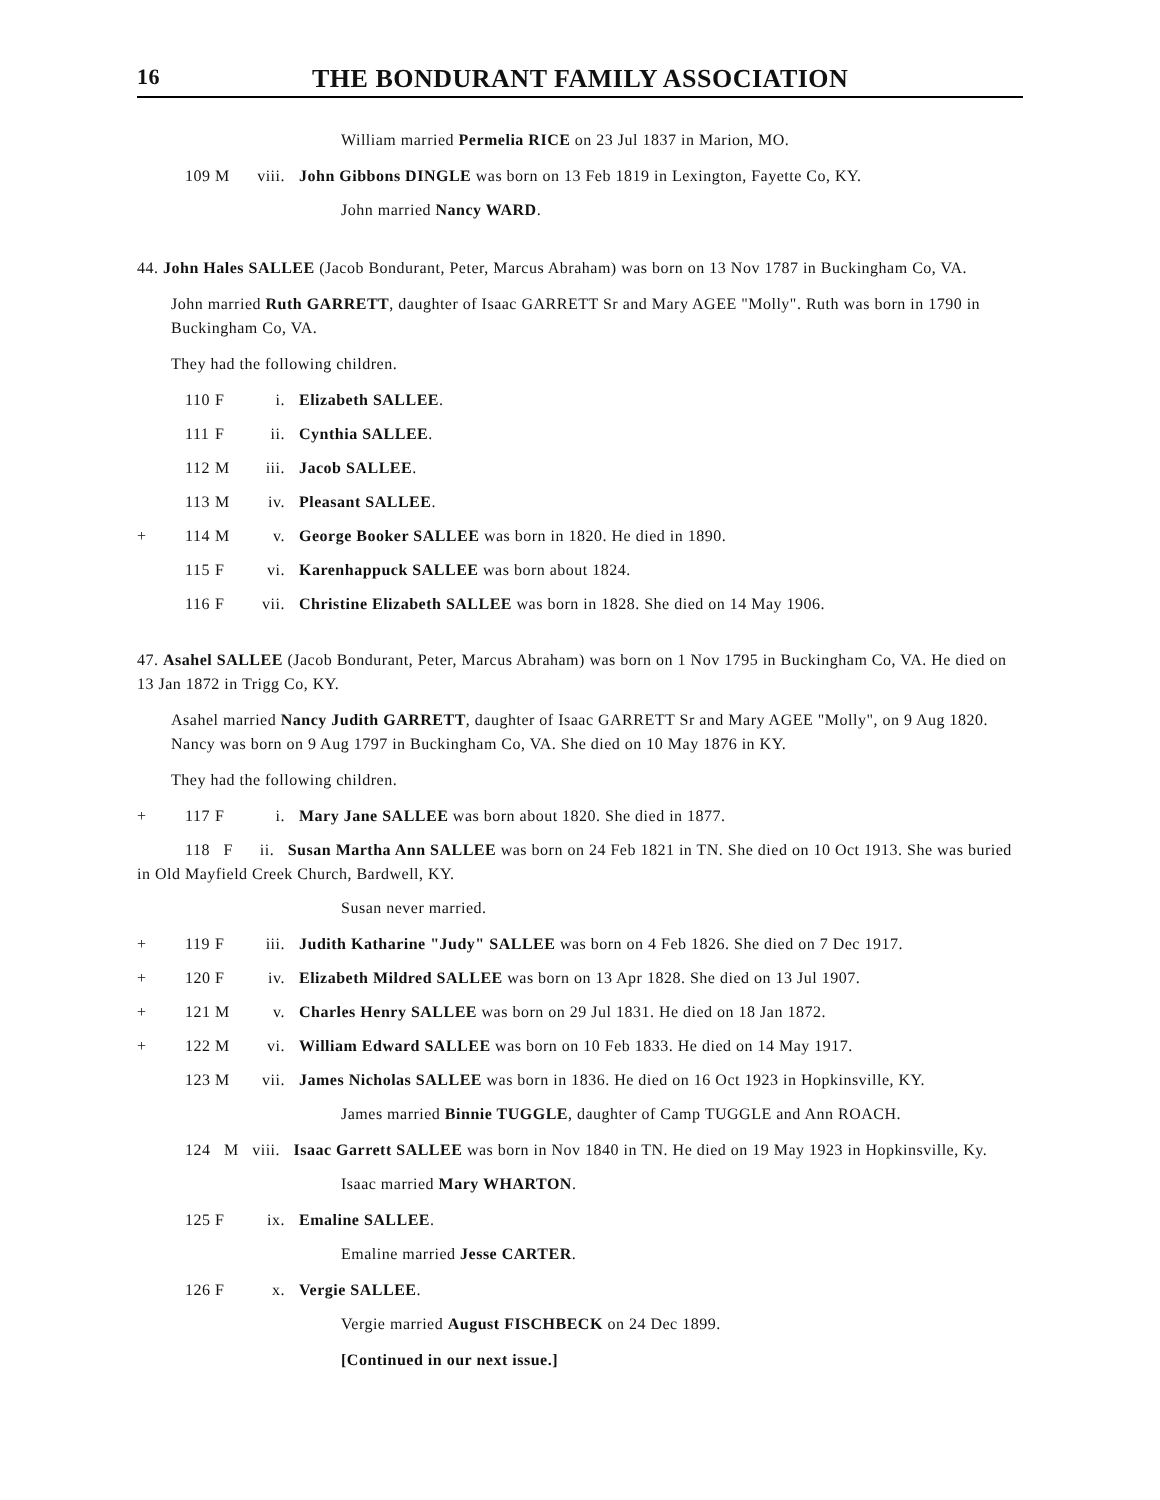16 THE BONDURANT FAMILY ASSOCIATION
William married Permelia RICE on 23 Jul 1837 in Marion, MO.
109 M viii. John Gibbons DINGLE was born on 13 Feb 1819 in Lexington, Fayette Co, KY.
John married Nancy WARD.
44. John Hales SALLEE (Jacob Bondurant, Peter, Marcus Abraham) was born on 13 Nov 1787 in Buckingham Co, VA.
John married Ruth GARRETT, daughter of Isaac GARRETT Sr and Mary AGEE "Molly". Ruth was born in 1790 in Buckingham Co, VA.
They had the following children.
110 F i. Elizabeth SALLEE.
111 F ii. Cynthia SALLEE.
112 M iii. Jacob SALLEE.
113 M iv. Pleasant SALLEE.
+ 114 M v. George Booker SALLEE was born in 1820. He died in 1890.
115 F vi. Karenhappuck SALLEE was born about 1824.
116 F vii. Christine Elizabeth SALLEE was born in 1828. She died on 14 May 1906.
47. Asahel SALLEE (Jacob Bondurant, Peter, Marcus Abraham) was born on 1 Nov 1795 in Buckingham Co, VA. He died on 13 Jan 1872 in Trigg Co, KY.
Asahel married Nancy Judith GARRETT, daughter of Isaac GARRETT Sr and Mary AGEE "Molly", on 9 Aug 1820. Nancy was born on 9 Aug 1797 in Buckingham Co, VA. She died on 10 May 1876 in KY.
They had the following children.
+ 117 F i. Mary Jane SALLEE was born about 1820. She died in 1877.
118 F ii. Susan Martha Ann SALLEE was born on 24 Feb 1821 in TN. She died on 10 Oct 1913. She was buried in Old Mayfield Creek Church, Bardwell, KY.
Susan never married.
+ 119 F iii. Judith Katharine "Judy" SALLEE was born on 4 Feb 1826. She died on 7 Dec 1917.
+ 120 F iv. Elizabeth Mildred SALLEE was born on 13 Apr 1828. She died on 13 Jul 1907.
+ 121 M v. Charles Henry SALLEE was born on 29 Jul 1831. He died on 18 Jan 1872.
+ 122 M vi. William Edward SALLEE was born on 10 Feb 1833. He died on 14 May 1917.
123 M vii. James Nicholas SALLEE was born in 1836. He died on 16 Oct 1923 in Hopkinsville, KY.
James married Binnie TUGGLE, daughter of Camp TUGGLE and Ann ROACH.
124 M viii. Isaac Garrett SALLEE was born in Nov 1840 in TN. He died on 19 May 1923 in Hopkinsville, Ky.
Isaac married Mary WHARTON.
125 F ix. Emaline SALLEE.
Emaline married Jesse CARTER.
126 F x. Vergie SALLEE.
Vergie married August FISCHBECK on 24 Dec 1899.
[Continued in our next issue.]